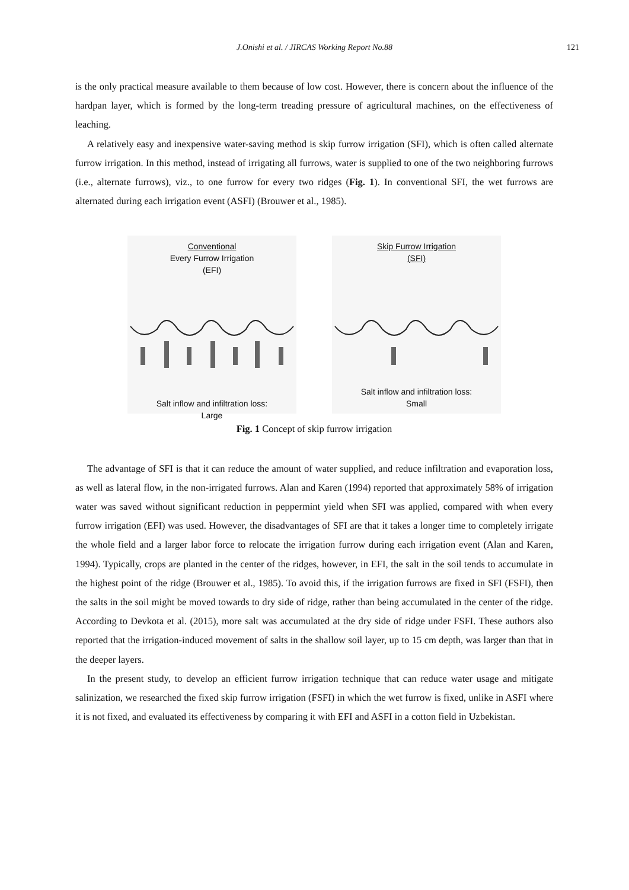J.Onishi et al. / JIRCAS Working Report No.88
121
is the only practical measure available to them because of low cost. However, there is concern about the influence of the hardpan layer, which is formed by the long-term treading pressure of agricultural machines, on the effectiveness of leaching.
A relatively easy and inexpensive water-saving method is skip furrow irrigation (SFI), which is often called alternate furrow irrigation. In this method, instead of irrigating all furrows, water is supplied to one of the two neighboring furrows (i.e., alternate furrows), viz., to one furrow for every two ridges (Fig. 1). In conventional SFI, the wet furrows are alternated during each irrigation event (ASFI) (Brouwer et al., 1985).
Conventional
Every Furrow Irrigation
(EFI)
Salt inflow and infiltration loss:
Large
Skip Furrow Irrigation
(SFI)
Salt inflow and infiltration loss:
Small
Fig. 1 Concept of skip furrow irrigation
The advantage of SFI is that it can reduce the amount of water supplied, and reduce infiltration and evaporation loss, as well as lateral flow, in the non-irrigated furrows. Alan and Karen (1994) reported that approximately 58% of irrigation water was saved without significant reduction in peppermint yield when SFI was applied, compared with when every furrow irrigation (EFI) was used. However, the disadvantages of SFI are that it takes a longer time to completely irrigate the whole field and a larger labor force to relocate the irrigation furrow during each irrigation event (Alan and Karen, 1994). Typically, crops are planted in the center of the ridges, however, in EFI, the salt in the soil tends to accumulate in the highest point of the ridge (Brouwer et al., 1985). To avoid this, if the irrigation furrows are fixed in SFI (FSFI), then the salts in the soil might be moved towards to dry side of ridge, rather than being accumulated in the center of the ridge. According to Devkota et al. (2015), more salt was accumulated at the dry side of ridge under FSFI. These authors also reported that the irrigation-induced movement of salts in the shallow soil layer, up to 15 cm depth, was larger than that in the deeper layers.
In the present study, to develop an efficient furrow irrigation technique that can reduce water usage and mitigate salinization, we researched the fixed skip furrow irrigation (FSFI) in which the wet furrow is fixed, unlike in ASFI where it is not fixed, and evaluated its effectiveness by comparing it with EFI and ASFI in a cotton field in Uzbekistan.